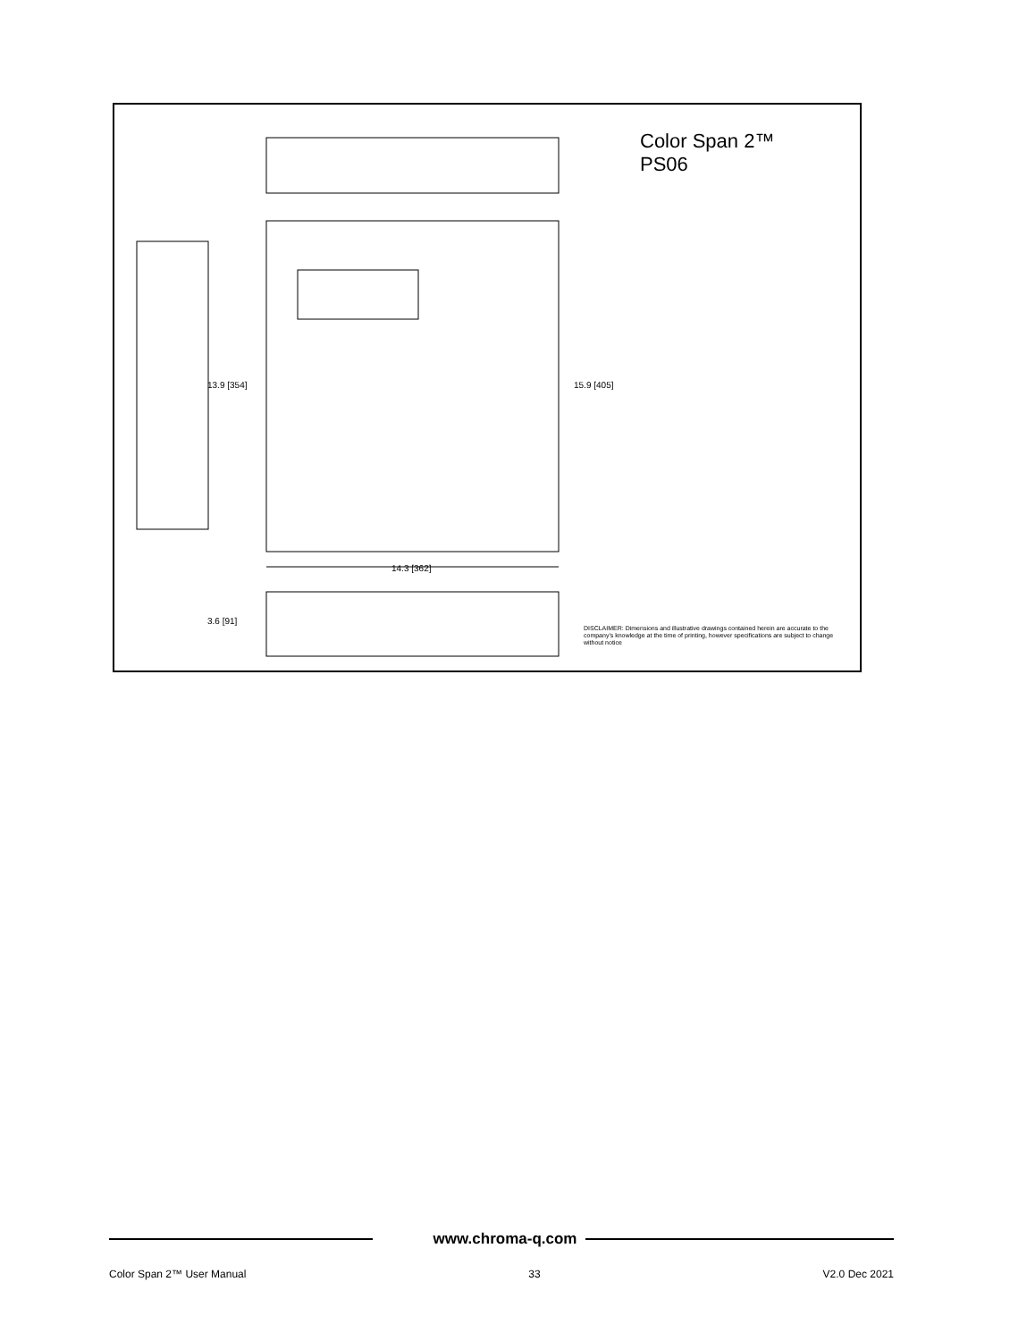Color Span 2™
PS06
13.9 [354] 15.9 [405]
14.3 [362]
3.6 [91]
DISCLAIMER: Dimensions and illustrative drawings contained herein are accurate to the company's knowledge at the time of printing, however specifications are subject to change without notice
www.chroma-q.com
Color Span 2™ User Manual 33 V2.0 Dec 2021